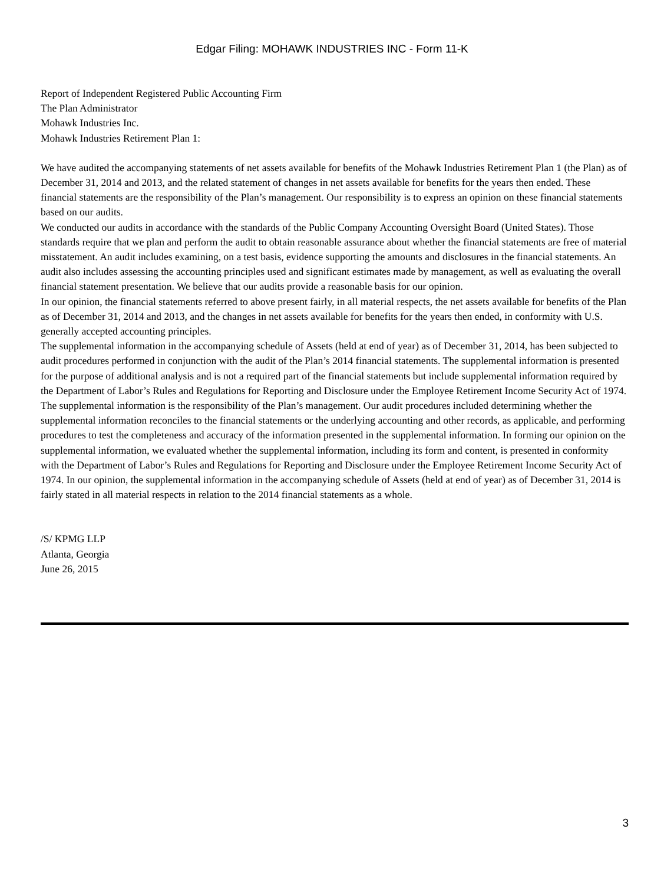Edgar Filing: MOHAWK INDUSTRIES INC - Form 11-K
Report of Independent Registered Public Accounting Firm
The Plan Administrator
Mohawk Industries Inc.
Mohawk Industries Retirement Plan 1:
We have audited the accompanying statements of net assets available for benefits of the Mohawk Industries Retirement Plan 1 (the Plan) as of December 31, 2014 and 2013, and the related statement of changes in net assets available for benefits for the years then ended. These financial statements are the responsibility of the Plan’s management. Our responsibility is to express an opinion on these financial statements based on our audits.
We conducted our audits in accordance with the standards of the Public Company Accounting Oversight Board (United States). Those standards require that we plan and perform the audit to obtain reasonable assurance about whether the financial statements are free of material misstatement. An audit includes examining, on a test basis, evidence supporting the amounts and disclosures in the financial statements. An audit also includes assessing the accounting principles used and significant estimates made by management, as well as evaluating the overall financial statement presentation. We believe that our audits provide a reasonable basis for our opinion.
In our opinion, the financial statements referred to above present fairly, in all material respects, the net assets available for benefits of the Plan as of December 31, 2014 and 2013, and the changes in net assets available for benefits for the years then ended, in conformity with U.S. generally accepted accounting principles.
The supplemental information in the accompanying schedule of Assets (held at end of year) as of December 31, 2014, has been subjected to audit procedures performed in conjunction with the audit of the Plan’s 2014 financial statements. The supplemental information is presented for the purpose of additional analysis and is not a required part of the financial statements but include supplemental information required by the Department of Labor’s Rules and Regulations for Reporting and Disclosure under the Employee Retirement Income Security Act of 1974. The supplemental information is the responsibility of the Plan’s management. Our audit procedures included determining whether the supplemental information reconciles to the financial statements or the underlying accounting and other records, as applicable, and performing procedures to test the completeness and accuracy of the information presented in the supplemental information. In forming our opinion on the supplemental information, we evaluated whether the supplemental information, including its form and content, is presented in conformity with the Department of Labor’s Rules and Regulations for Reporting and Disclosure under the Employee Retirement Income Security Act of 1974. In our opinion, the supplemental information in the accompanying schedule of Assets (held at end of year) as of December 31, 2014 is fairly stated in all material respects in relation to the 2014 financial statements as a whole.
/S/ KPMG LLP
Atlanta, Georgia
June 26, 2015
3